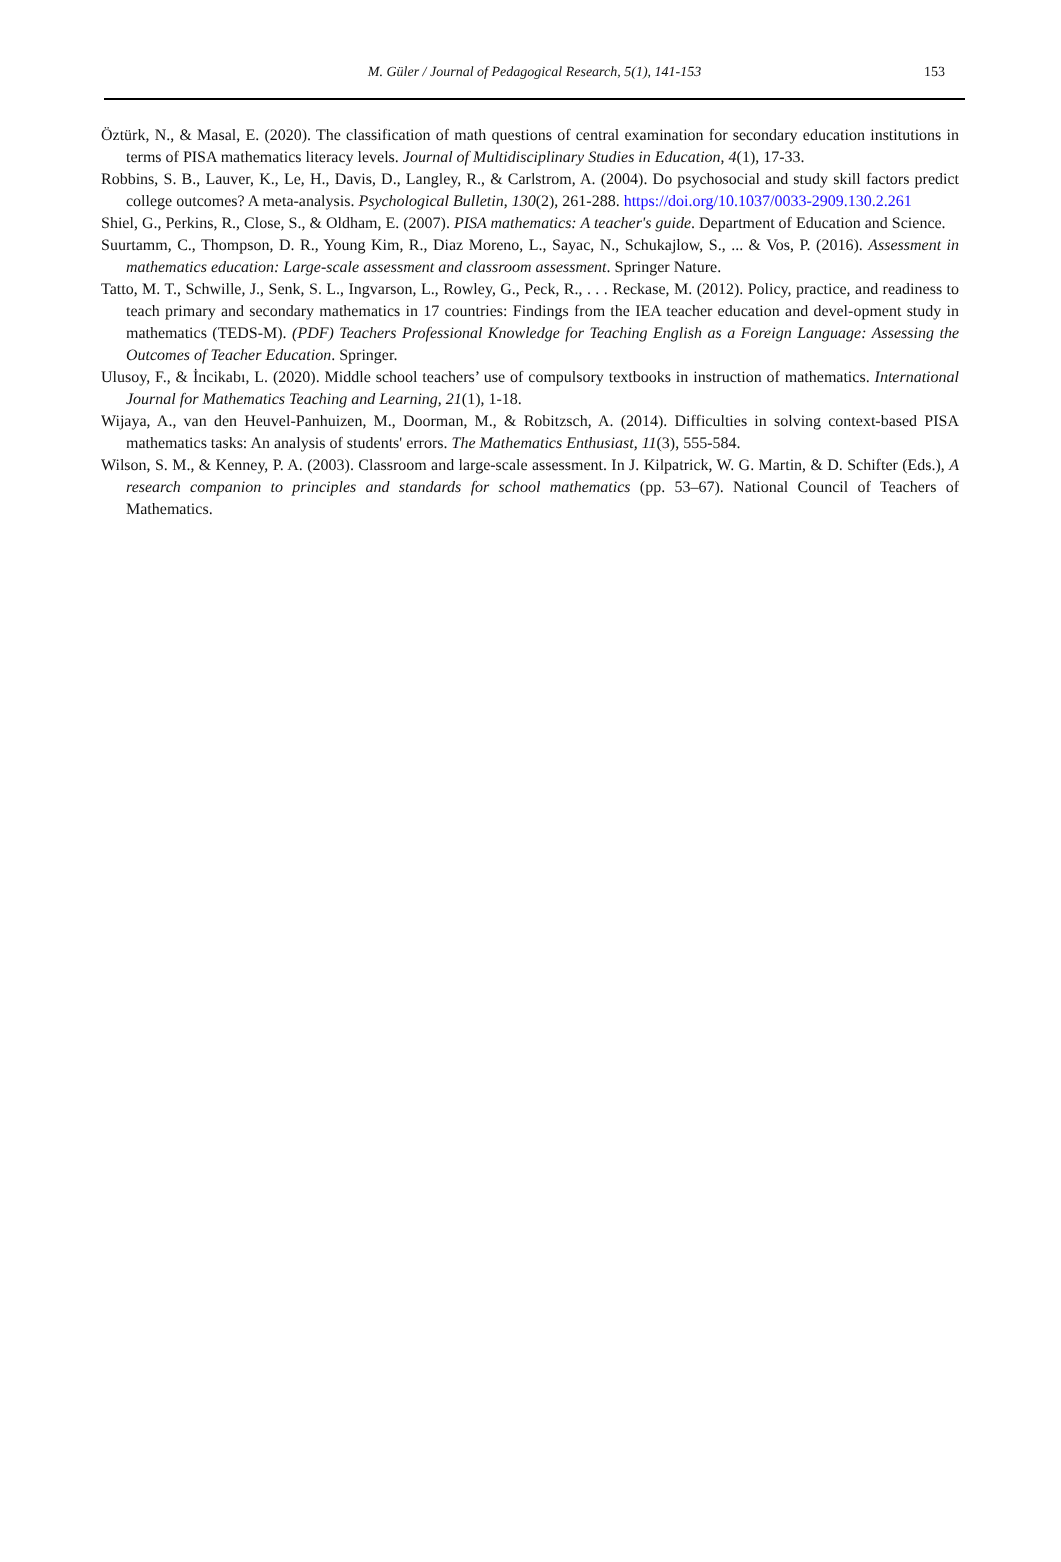M. Güler / Journal of Pedagogical Research, 5(1), 141-153
153
Öztürk, N., & Masal, E. (2020). The classification of math questions of central examination for secondary education institutions in terms of PISA mathematics literacy levels. Journal of Multidisciplinary Studies in Education, 4(1), 17-33.
Robbins, S. B., Lauver, K., Le, H., Davis, D., Langley, R., & Carlstrom, A. (2004). Do psychosocial and study skill factors predict college outcomes? A meta-analysis. Psychological Bulletin, 130(2), 261-288. https://doi.org/10.1037/0033-2909.130.2.261
Shiel, G., Perkins, R., Close, S., & Oldham, E. (2007). PISA mathematics: A teacher's guide. Department of Education and Science.
Suurtamm, C., Thompson, D. R., Young Kim, R., Diaz Moreno, L., Sayac, N., Schukajlow, S., ... & Vos, P. (2016). Assessment in mathematics education: Large-scale assessment and classroom assessment. Springer Nature.
Tatto, M. T., Schwille, J., Senk, S. L., Ingvarson, L., Rowley, G., Peck, R., . . . Reckase, M. (2012). Policy, practice, and readiness to teach primary and secondary mathematics in 17 countries: Findings from the IEA teacher education and devel-opment study in mathematics (TEDS-M). (PDF) Teachers Professional Knowledge for Teaching English as a Foreign Language: Assessing the Outcomes of Teacher Education. Springer.
Ulusoy, F., & İncikabı, L. (2020). Middle school teachers’ use of compulsory textbooks in instruction of mathematics. International Journal for Mathematics Teaching and Learning, 21(1), 1-18.
Wijaya, A., van den Heuvel-Panhuizen, M., Doorman, M., & Robitzsch, A. (2014). Difficulties in solving context-based PISA mathematics tasks: An analysis of students' errors. The Mathematics Enthusiast, 11(3), 555-584.
Wilson, S. M., & Kenney, P. A. (2003). Classroom and large-scale assessment. In J. Kilpatrick, W. G. Martin, & D. Schifter (Eds.), A research companion to principles and standards for school mathematics (pp. 53–67). National Council of Teachers of Mathematics.